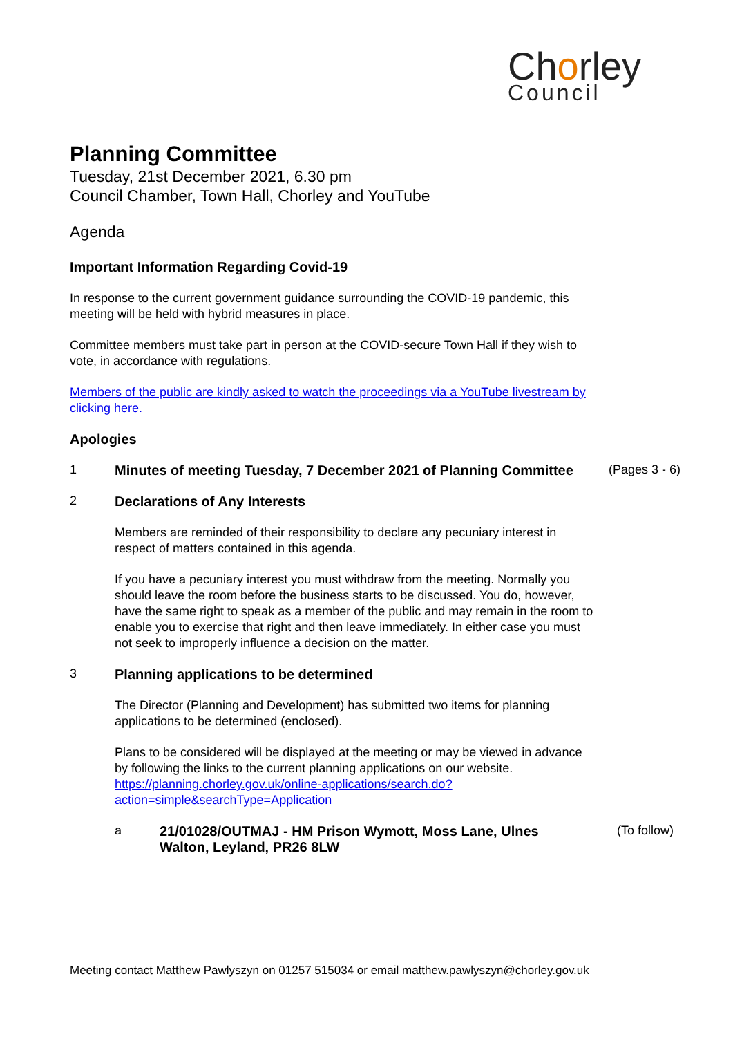Chorley
Council
Planning Committee
Tuesday, 21st December 2021, 6.30 pm
Council Chamber, Town Hall, Chorley and YouTube
Agenda
Important Information Regarding Covid-19
In response to the current government guidance surrounding the COVID-19 pandemic, this meeting will be held with hybrid measures in place.
Committee members must take part in person at the COVID-secure Town Hall if they wish to vote, in accordance with regulations.
Members of the public are kindly asked to watch the proceedings via a YouTube livestream by clicking here.
Apologies
1 Minutes of meeting Tuesday, 7 December 2021 of Planning Committee (Pages 3 - 6)
2 Declarations of Any Interests
Members are reminded of their responsibility to declare any pecuniary interest in respect of matters contained in this agenda.
If you have a pecuniary interest you must withdraw from the meeting. Normally you should leave the room before the business starts to be discussed. You do, however, have the same right to speak as a member of the public and may remain in the room to enable you to exercise that right and then leave immediately. In either case you must not seek to improperly influence a decision on the matter.
3 Planning applications to be determined
The Director (Planning and Development) has submitted two items for planning applications to be determined (enclosed).
Plans to be considered will be displayed at the meeting or may be viewed in advance by following the links to the current planning applications on our website.
https://planning.chorley.gov.uk/online-applications/search.do?action=simple&searchType=Application
a 21/01028/OUTMAJ - HM Prison Wymott, Moss Lane, Ulnes Walton, Leyland, PR26 8LW (To follow)
Meeting contact Matthew Pawlyszyn on 01257 515034 or email matthew.pawlyszyn@chorley.gov.uk